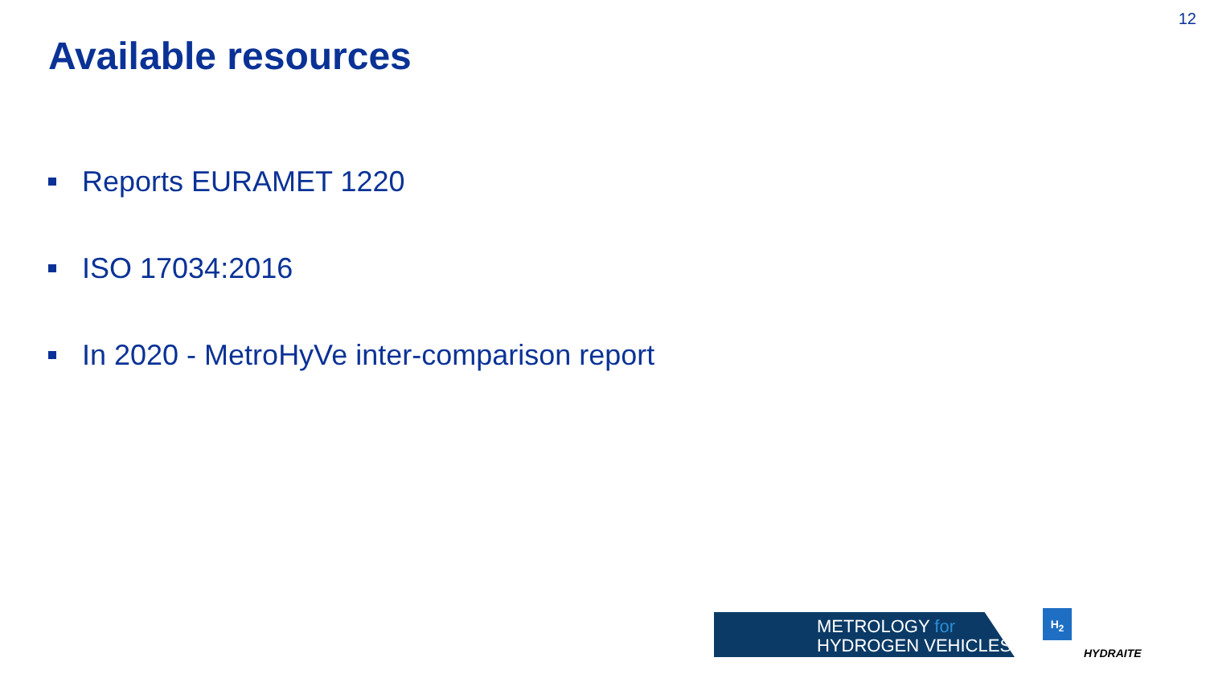12
Available resources
Reports EURAMET 1220
ISO 17034:2016
In 2020 - MetroHyVe inter-comparison report
METROLOGY for
HYDROGEN VEHICLES
H<sub>2</sub>
HYDRAITE